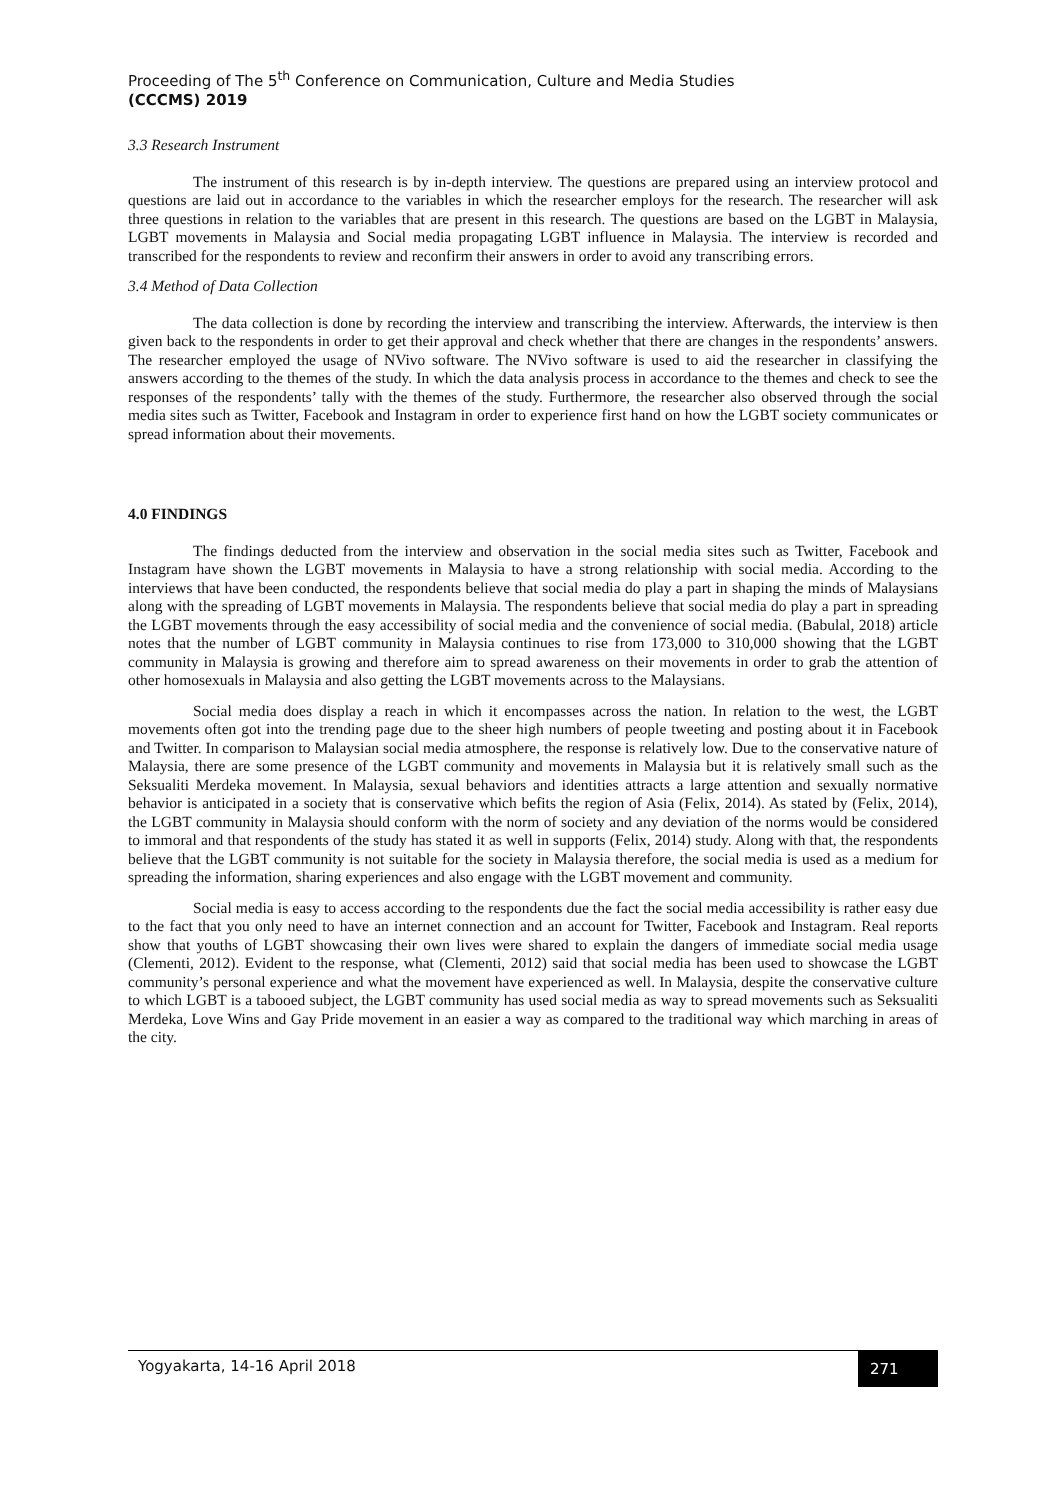Proceeding of The 5<sup>th</sup> Conference on Communication, Culture and Media Studies
(CCCMS) 2019
3.3 Research Instrument
The instrument of this research is by in-depth interview. The questions are prepared using an interview protocol and questions are laid out in accordance to the variables in which the researcher employs for the research. The researcher will ask three questions in relation to the variables that are present in this research. The questions are based on the LGBT in Malaysia, LGBT movements in Malaysia and Social media propagating LGBT influence in Malaysia. The interview is recorded and transcribed for the respondents to review and reconfirm their answers in order to avoid any transcribing errors.
3.4 Method of Data Collection
The data collection is done by recording the interview and transcribing the interview. Afterwards, the interview is then given back to the respondents in order to get their approval and check whether that there are changes in the respondents’ answers. The researcher employed the usage of NVivo software. The NVivo software is used to aid the researcher in classifying the answers according to the themes of the study. In which the data analysis process in accordance to the themes and check to see the responses of the respondents’ tally with the themes of the study. Furthermore, the researcher also observed through the social media sites such as Twitter, Facebook and Instagram in order to experience first hand on how the LGBT society communicates or spread information about their movements.
4.0 FINDINGS
The findings deducted from the interview and observation in the social media sites such as Twitter, Facebook and Instagram have shown the LGBT movements in Malaysia to have a strong relationship with social media. According to the interviews that have been conducted, the respondents believe that social media do play a part in shaping the minds of Malaysians along with the spreading of LGBT movements in Malaysia. The respondents believe that social media do play a part in spreading the LGBT movements through the easy accessibility of social media and the convenience of social media. (Babulal, 2018) article notes that the number of LGBT community in Malaysia continues to rise from 173,000 to 310,000 showing that the LGBT community in Malaysia is growing and therefore aim to spread awareness on their movements in order to grab the attention of other homosexuals in Malaysia and also getting the LGBT movements across to the Malaysians.
Social media does display a reach in which it encompasses across the nation. In relation to the west, the LGBT movements often got into the trending page due to the sheer high numbers of people tweeting and posting about it in Facebook and Twitter. In comparison to Malaysian social media atmosphere, the response is relatively low. Due to the conservative nature of Malaysia, there are some presence of the LGBT community and movements in Malaysia but it is relatively small such as the Seksualiti Merdeka movement. In Malaysia, sexual behaviors and identities attracts a large attention and sexually normative behavior is anticipated in a society that is conservative which befits the region of Asia (Felix, 2014). As stated by (Felix, 2014), the LGBT community in Malaysia should conform with the norm of society and any deviation of the norms would be considered to immoral and that respondents of the study has stated it as well in supports (Felix, 2014) study. Along with that, the respondents believe that the LGBT community is not suitable for the society in Malaysia therefore, the social media is used as a medium for spreading the information, sharing experiences and also engage with the LGBT movement and community.
Social media is easy to access according to the respondents due the fact the social media accessibility is rather easy due to the fact that you only need to have an internet connection and an account for Twitter, Facebook and Instagram. Real reports show that youths of LGBT showcasing their own lives were shared to explain the dangers of immediate social media usage (Clementi, 2012). Evident to the response, what (Clementi, 2012) said that social media has been used to showcase the LGBT community’s personal experience and what the movement have experienced as well. In Malaysia, despite the conservative culture to which LGBT is a tabooed subject, the LGBT community has used social media as way to spread movements such as Seksualiti Merdeka, Love Wins and Gay Pride movement in an easier a way as compared to the traditional way which marching in areas of the city.
Yogyakarta, 14-16 April 2018 271